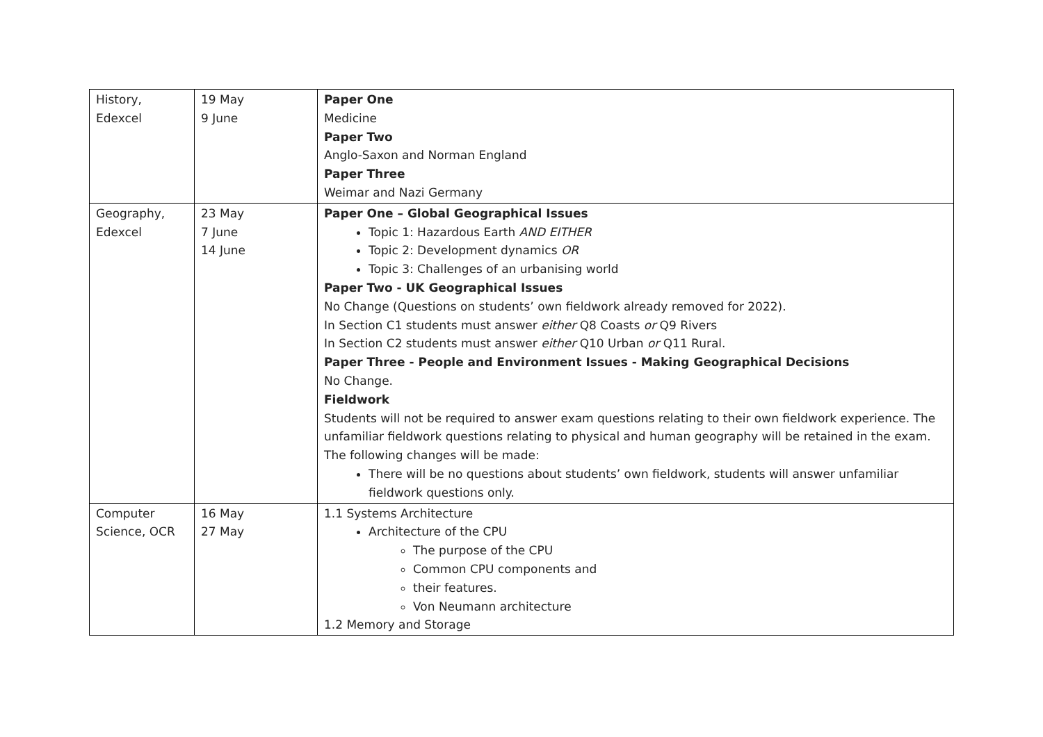| History, Edexcel | 19 May 9 June | Paper One Medicine Paper Two Anglo-Saxon and Norman England Paper Three Weimar and Nazi Germany |
| Geography, Edexcel | 23 May 7 June 14 June | Paper One – Global Geographical Issues Topic 1: Hazardous Earth AND EITHER Topic 2: Development dynamics OR Topic 3: Challenges of an urbanising world Paper Two - UK Geographical Issues No Change (Questions on students’ own fieldwork already removed for 2022). In Section C1 students must answer either Q8 Coasts or Q9 Rivers In Section C2 students must answer either Q10 Urban or Q11 Rural. Paper Three - People and Environment Issues - Making Geographical Decisions No Change. Fieldwork Students will not be required to answer exam questions relating to their own fieldwork experience. The unfamiliar fieldwork questions relating to physical and human geography will be retained in the exam. The following changes will be made: There will be no questions about students’ own fieldwork, students will answer unfamiliar fieldwork questions only. |
| Computer Science, OCR | 16 May 27 May | 1.1 Systems Architecture Architecture of the CPU The purpose of the CPU Common CPU components and their features. Von Neumann architecture 1.2 Memory and Storage |